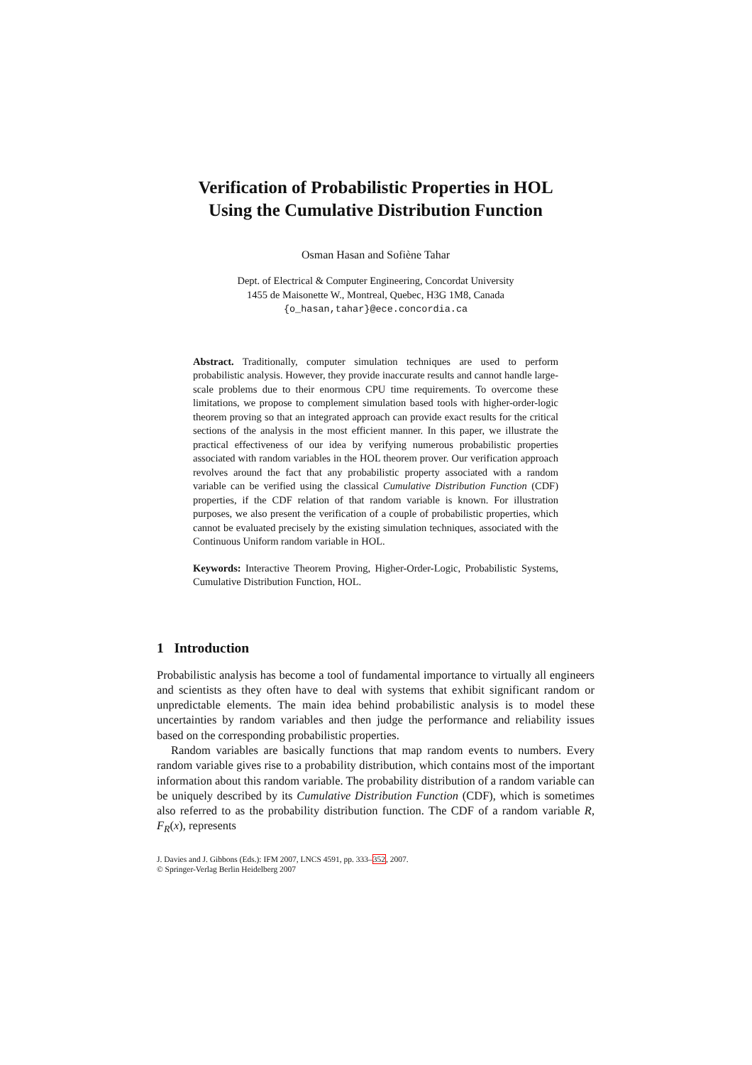Verification of Probabilistic Properties in HOL
Using the Cumulative Distribution Function
Osman Hasan and Sofiène Tahar
Dept. of Electrical & Computer Engineering, Concordat University
1455 de Maisonette W., Montreal, Quebec, H3G 1M8, Canada
{o_hasan,tahar}@ece.concordia.ca
Abstract. Traditionally, computer simulation techniques are used to perform probabilistic analysis. However, they provide inaccurate results and cannot handle large-scale problems due to their enormous CPU time requirements. To overcome these limitations, we propose to complement simulation based tools with higher-order-logic theorem proving so that an integrated approach can provide exact results for the critical sections of the analysis in the most efficient manner. In this paper, we illustrate the practical effectiveness of our idea by verifying numerous probabilistic properties associated with random variables in the HOL theorem prover. Our verification approach revolves around the fact that any probabilistic property associated with a random variable can be verified using the classical Cumulative Distribution Function (CDF) properties, if the CDF relation of that random variable is known. For illustration purposes, we also present the verification of a couple of probabilistic properties, which cannot be evaluated precisely by the existing simulation techniques, associated with the Continuous Uniform random variable in HOL.
Keywords: Interactive Theorem Proving, Higher-Order-Logic, Probabilistic Systems, Cumulative Distribution Function, HOL.
1 Introduction
Probabilistic analysis has become a tool of fundamental importance to virtually all engineers and scientists as they often have to deal with systems that exhibit significant random or unpredictable elements. The main idea behind probabilistic analysis is to model these uncertainties by random variables and then judge the performance and reliability issues based on the corresponding probabilistic properties.
Random variables are basically functions that map random events to numbers. Every random variable gives rise to a probability distribution, which contains most of the important information about this random variable. The probability distribution of a random variable can be uniquely described by its Cumulative Distribution Function (CDF), which is sometimes also referred to as the probability distribution function. The CDF of a random variable R, F<sub>R</sub>(x), represents
J. Davies and J. Gibbons (Eds.): IFM 2007, LNCS 4591, pp. 333–352, 2007.
© Springer-Verlag Berlin Heidelberg 2007